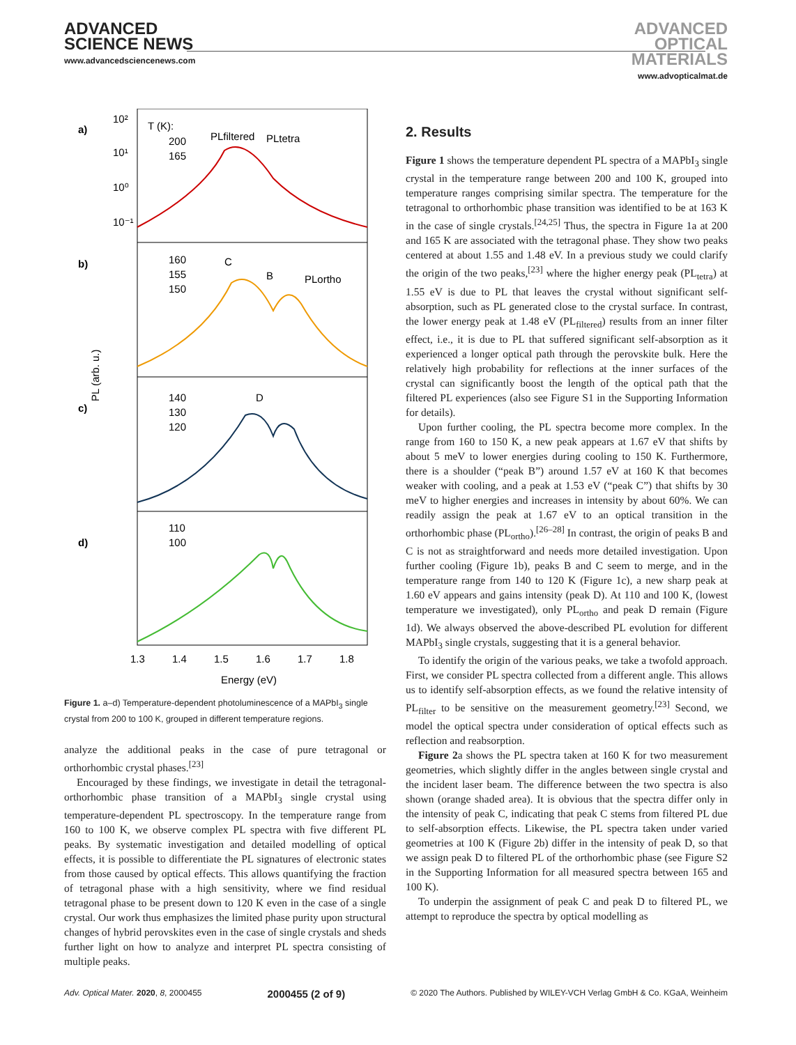ADVANCED
SCIENCE NEWS
www.advancedsciencenews.com
ADVANCED
OPTICAL
MATERIALS
www.advopticalmat.de
a)
b)
c)
d)
T (K):
200
165
160
155
150
140
130
120
110
100
PLfiltered
PLtetra
C
B
PLortho
D
10²
10¹
10⁰
10⁻¹
PL (arb. u.)
1.3
1.4
1.5
1.6
1.7
1.8
Energy (eV)
Figure 1. a–d) Temperature-dependent photoluminescence of a MAPbI<sub>3</sub> single crystal from 200 to 100 K, grouped in different temperature regions.
analyze the additional peaks in the case of pure tetragonal or orthorhombic crystal phases.<sup>[23]</sup>
Encouraged by these findings, we investigate in detail the tetragonal-orthorhombic phase transition of a MAPbI<sub>3</sub> single crystal using temperature-dependent PL spectroscopy. In the temperature range from 160 to 100 K, we observe complex PL spectra with five different PL peaks. By systematic investigation and detailed modelling of optical effects, it is possible to differentiate the PL signatures of electronic states from those caused by optical effects. This allows quantifying the fraction of tetragonal phase with a high sensitivity, where we find residual tetragonal phase to be present down to 120 K even in the case of a single crystal. Our work thus emphasizes the limited phase purity upon structural changes of hybrid perovskites even in the case of single crystals and sheds further light on how to analyze and interpret PL spectra consisting of multiple peaks.
2. Results
Figure 1 shows the temperature dependent PL spectra of a MAPbI<sub>3</sub> single crystal in the temperature range between 200 and 100 K, grouped into temperature ranges comprising similar spectra. The temperature for the tetragonal to orthorhombic phase transition was identified to be at 163 K in the case of single crystals.<sup>[24,25]</sup> Thus, the spectra in Figure 1a at 200 and 165 K are associated with the tetragonal phase. They show two peaks centered at about 1.55 and 1.48 eV. In a previous study we could clarify the origin of the two peaks,<sup>[23]</sup> where the higher energy peak (PL<sub>tetra</sub>) at 1.55 eV is due to PL that leaves the crystal without significant self-absorption, such as PL generated close to the crystal surface. In contrast, the lower energy peak at 1.48 eV (PL<sub>filtered</sub>) results from an inner filter effect, i.e., it is due to PL that suffered significant self-absorption as it experienced a longer optical path through the perovskite bulk. Here the relatively high probability for reflections at the inner surfaces of the crystal can significantly boost the length of the optical path that the filtered PL experiences (also see Figure S1 in the Supporting Information for details).
Upon further cooling, the PL spectra become more complex. In the range from 160 to 150 K, a new peak appears at 1.67 eV that shifts by about 5 meV to lower energies during cooling to 150 K. Furthermore, there is a shoulder (“peak B”) around 1.57 eV at 160 K that becomes weaker with cooling, and a peak at 1.53 eV (“peak C”) that shifts by 30 meV to higher energies and increases in intensity by about 60%. We can readily assign the peak at 1.67 eV to an optical transition in the orthorhombic phase (PL<sub>ortho</sub>).<sup>[26–28]</sup> In contrast, the origin of peaks B and C is not as straightforward and needs more detailed investigation. Upon further cooling (Figure 1b), peaks B and C seem to merge, and in the temperature range from 140 to 120 K (Figure 1c), a new sharp peak at 1.60 eV appears and gains intensity (peak D). At 110 and 100 K, (lowest temperature we investigated), only PL<sub>ortho</sub> and peak D remain (Figure 1d). We always observed the above-described PL evolution for different MAPbI<sub>3</sub> single crystals, suggesting that it is a general behavior.
To identify the origin of the various peaks, we take a twofold approach. First, we consider PL spectra collected from a different angle. This allows us to identify self-absorption effects, as we found the relative intensity of PL<sub>filter</sub> to be sensitive on the measurement geometry.<sup>[23]</sup> Second, we model the optical spectra under consideration of optical effects such as reflection and reabsorption.
Figure 2a shows the PL spectra taken at 160 K for two measurement geometries, which slightly differ in the angles between single crystal and the incident laser beam. The difference between the two spectra is also shown (orange shaded area). It is obvious that the spectra differ only in the intensity of peak C, indicating that peak C stems from filtered PL due to self-absorption effects. Likewise, the PL spectra taken under varied geometries at 100 K (Figure 2b) differ in the intensity of peak D, so that we assign peak D to filtered PL of the orthorhombic phase (see Figure S2 in the Supporting Information for all measured spectra between 165 and 100 K).
To underpin the assignment of peak C and peak D to filtered PL, we attempt to reproduce the spectra by optical modelling as
Adv. Optical Mater. 2020, 8, 2000455 2000455 (2 of 9) © 2020 The Authors. Published by WILEY-VCH Verlag GmbH & Co. KGaA, Weinheim